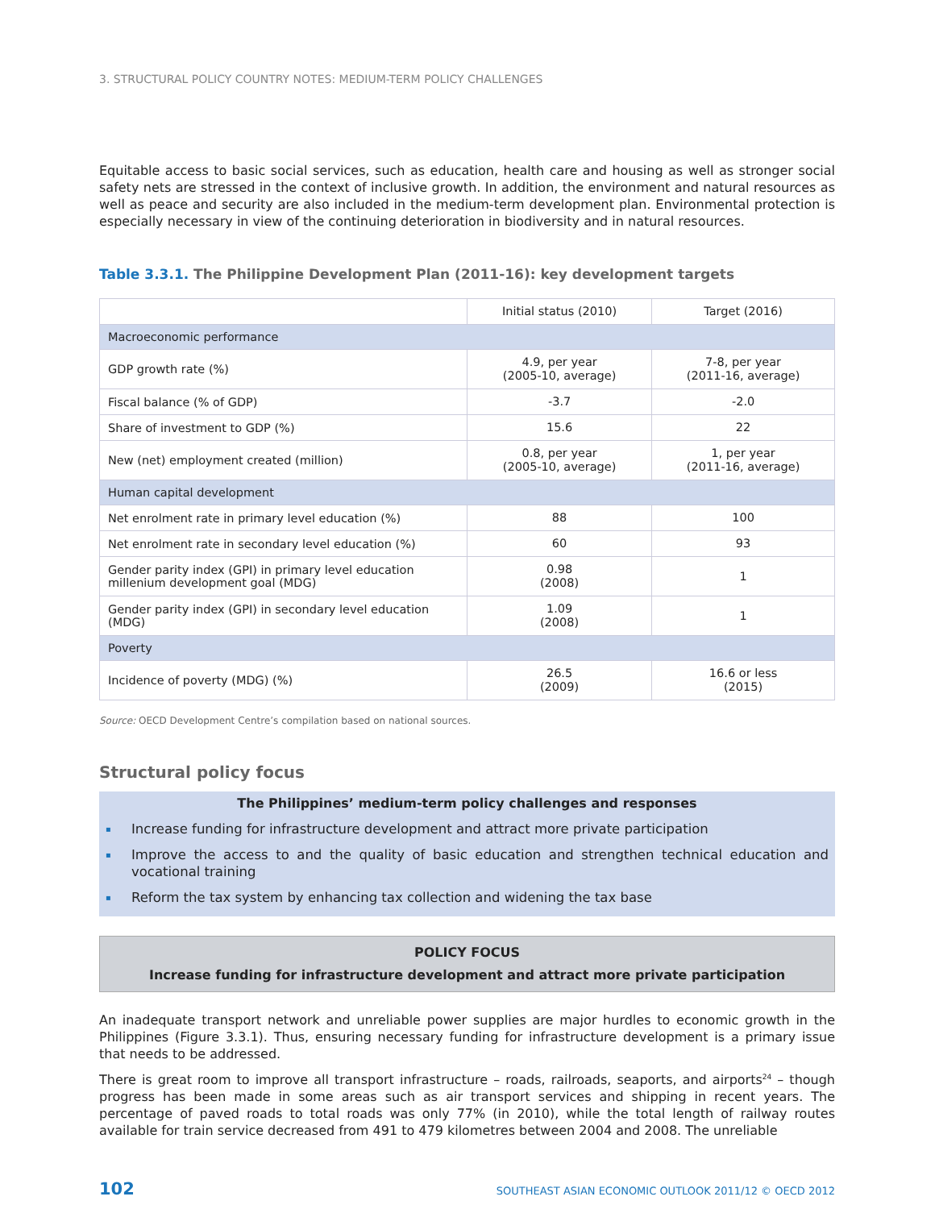3. STRUCTURAL POLICY COUNTRY NOTES: MEDIUM-TERM POLICY CHALLENGES
Equitable access to basic social services, such as education, health care and housing as well as stronger social safety nets are stressed in the context of inclusive growth. In addition, the environment and natural resources as well as peace and security are also included in the medium-term development plan. Environmental protection is especially necessary in view of the continuing deterioration in biodiversity and in natural resources.
Table 3.3.1. The Philippine Development Plan (2011-16): key development targets
| | Initial status (2010) | Target (2016) |
| --- | --- | --- |
| Macroeconomic performance | | |
| GDP growth rate (%) | 4.9, per year (2005-10, average) | 7-8, per year (2011-16, average) |
| Fiscal balance (% of GDP) | -3.7 | -2.0 |
| Share of investment to GDP (%) | 15.6 | 22 |
| New (net) employment created (million) | 0.8, per year (2005-10, average) | 1, per year (2011-16, average) |
| Human capital development | | |
| Net enrolment rate in primary level education (%) | 88 | 100 |
| Net enrolment rate in secondary level education (%) | 60 | 93 |
| Gender parity index (GPI) in primary level education millenium development goal (MDG) | 0.98 (2008) | 1 |
| Gender parity index (GPI) in secondary level education (MDG) | 1.09 (2008) | 1 |
| Poverty | | |
| Incidence of poverty (MDG) (%) | 26.5 (2009) | 16.6 or less (2015) |
Source: OECD Development Centre’s compilation based on national sources.
Structural policy focus
The Philippines’ medium-term policy challenges and responses
▪ Increase funding for infrastructure development and attract more private participation
▪ Improve the access to and the quality of basic education and strengthen technical education and vocational training
▪ Reform the tax system by enhancing tax collection and widening the tax base
POLICY FOCUS
Increase funding for infrastructure development and attract more private participation
An inadequate transport network and unreliable power supplies are major hurdles to economic growth in the Philippines (Figure 3.3.1). Thus, ensuring necessary funding for infrastructure development is a primary issue that needs to be addressed.
There is great room to improve all transport infrastructure – roads, railroads, seaports, and airports<sup>24</sup> – though progress has been made in some areas such as air transport services and shipping in recent years. The percentage of paved roads to total roads was only 77% (in 2010), while the total length of railway routes available for train service decreased from 491 to 479 kilometres between 2004 and 2008. The unreliable
102 SOUTHEAST ASIAN ECONOMIC OUTLOOK 2011/12 © OECD 2012